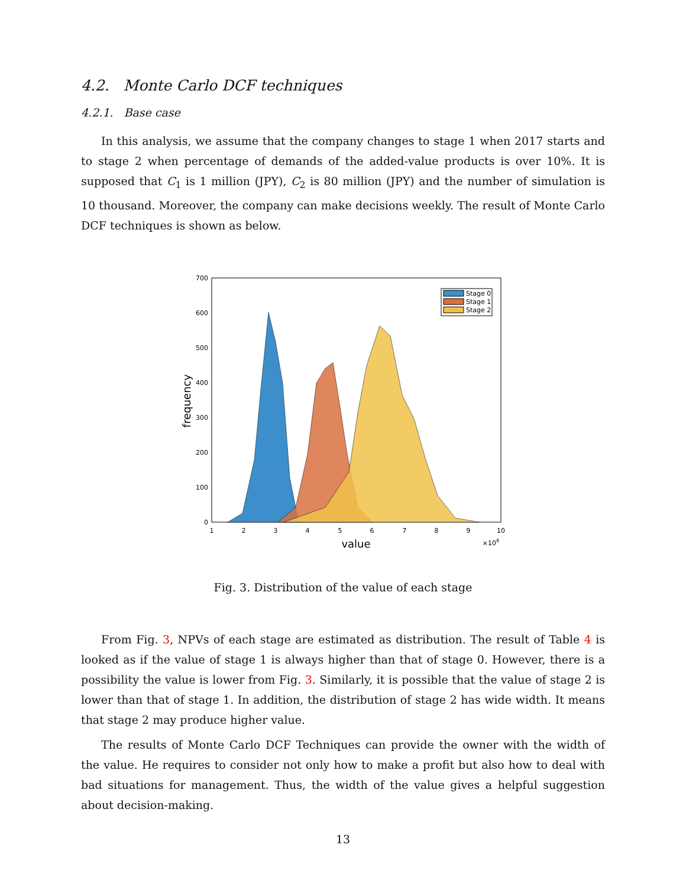4.2. Monte Carlo DCF techniques
4.2.1. Base case
In this analysis, we assume that the company changes to stage 1 when 2017 starts and to stage 2 when percentage of demands of the added-value products is over 10%. It is supposed that C<sub>1</sub> is 1 million (JPY), C<sub>2</sub> is 80 million (JPY) and the number of simulation is 10 thousand. Moreover, the company can make decisions weekly. The result of Monte Carlo DCF techniques is shown as below.
700
600
500
400
300
200
100
0
1
2
3
4
5
6
7
8
9
10
value
×108
frequency
Stage 0
Stage 1
Stage 2
Fig. 3. Distribution of the value of each stage
From Fig. 3, NPVs of each stage are estimated as distribution. The result of Table 4 is looked as if the value of stage 1 is always higher than that of stage 0. However, there is a possibility the value is lower from Fig. 3. Similarly, it is possible that the value of stage 2 is lower than that of stage 1. In addition, the distribution of stage 2 has wide width. It means that stage 2 may produce higher value.
The results of Monte Carlo DCF Techniques can provide the owner with the width of the value. He requires to consider not only how to make a profit but also how to deal with bad situations for management. Thus, the width of the value gives a helpful suggestion about decision-making.
13